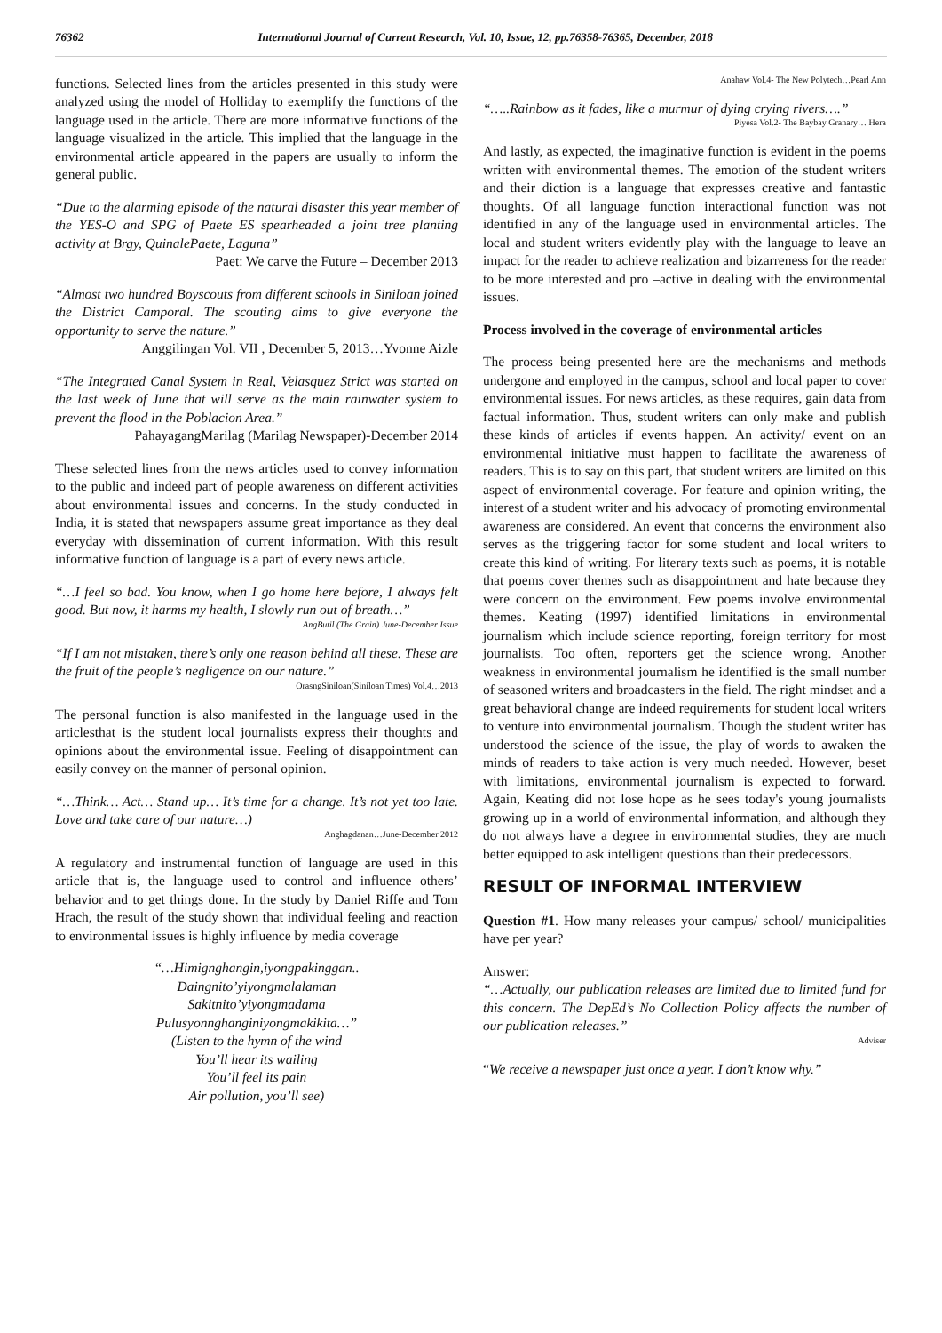76362 International Journal of Current Research, Vol. 10, Issue, 12, pp.76358-76365, December, 2018
functions. Selected lines from the articles presented in this study were analyzed using the model of Holliday to exemplify the functions of the language used in the article. There are more informative functions of the language visualized in the article. This implied that the language in the environmental article appeared in the papers are usually to inform the general public.
“Due to the alarming episode of the natural disaster this year member of the YES-O and SPG of Paete ES spearheaded a joint tree planting activity at Brgy, QuinalePaete, Laguna”
Paet: We carve the Future – December 2013
“Almost two hundred Boyscouts from different schools in Siniloan joined the District Camporal. The scouting aims to give everyone the opportunity to serve the nature.”
Anggilingan Vol. VII , December 5, 2013…Yvonne Aizle
“The Integrated Canal System in Real, Velasquez Strict was started on the last week of June that will serve as the main rainwater system to prevent the flood in the Poblacion Area.”
PahayagangMarilag (Marilag Newspaper)-December 2014
These selected lines from the news articles used to convey information to the public and indeed part of people awareness on different activities about environmental issues and concerns. In the study conducted in India, it is stated that newspapers assume great importance as they deal everyday with dissemination of current information. With this result informative function of language is a part of every news article.
“…I feel so bad. You know, when I go home here before, I always felt good. But now, it harms my health, I slowly run out of breath…”
AngButil (The Grain) June-December Issue
“If I am not mistaken, there’s only one reason behind all these. These are the fruit of the people’s negligence on our nature.”
OrasngSiniloan(Siniloan Times) Vol.4…2013
The personal function is also manifested in the language used in the articlesthat is the student local journalists express their thoughts and opinions about the environmental issue. Feeling of disappointment can easily convey on the manner of personal opinion.
“…Think… Act… Stand up… It’s time for a change. It’s not yet too late. Love and take care of our nature…)
Anghagdanan…June-December 2012
A regulatory and instrumental function of language are used in this article that is, the language used to control and influence others’ behavior and to get things done. In the study by Daniel Riffe and Tom Hrach, the result of the study shown that individual feeling and reaction to environmental issues is highly influence by media coverage
“…Himignghangin,iyongpakinggan..
Daingnito’yiyongmalalaman
Sakitnito’yiyongmadama
Pulusyonnghanginiyongmakikita…”
(Listen to the hymn of the wind
You’ll hear its wailing
You’ll feel its pain
Air pollution, you’ll see)
Anahaw Vol.4- The New Polytech…Pearl Ann
“…..Rainbow as it fades, like a murmur of dying crying rivers….”
Piyesa Vol.2- The Baybay Granary… Hera
And lastly, as expected, the imaginative function is evident in the poems written with environmental themes. The emotion of the student writers and their diction is a language that expresses creative and fantastic thoughts. Of all language function interactional function was not identified in any of the language used in environmental articles. The local and student writers evidently play with the language to leave an impact for the reader to achieve realization and bizarreness for the reader to be more interested and pro –active in dealing with the environmental issues.
Process involved in the coverage of environmental articles
The process being presented here are the mechanisms and methods undergone and employed in the campus, school and local paper to cover environmental issues. For news articles, as these requires, gain data from factual information. Thus, student writers can only make and publish these kinds of articles if events happen. An activity/ event on an environmental initiative must happen to facilitate the awareness of readers. This is to say on this part, that student writers are limited on this aspect of environmental coverage. For feature and opinion writing, the interest of a student writer and his advocacy of promoting environmental awareness are considered. An event that concerns the environment also serves as the triggering factor for some student and local writers to create this kind of writing. For literary texts such as poems, it is notable that poems cover themes such as disappointment and hate because they were concern on the environment. Few poems involve environmental themes. Keating (1997) identified limitations in environmental journalism which include science reporting, foreign territory for most journalists. Too often, reporters get the science wrong. Another weakness in environmental journalism he identified is the small number of seasoned writers and broadcasters in the field. The right mindset and a great behavioral change are indeed requirements for student local writers to venture into environmental journalism. Though the student writer has understood the science of the issue, the play of words to awaken the minds of readers to take action is very much needed. However, beset with limitations, environmental journalism is expected to forward. Again, Keating did not lose hope as he sees today's young journalists growing up in a world of environmental information, and although they do not always have a degree in environmental studies, they are much better equipped to ask intelligent questions than their predecessors.
RESULT OF INFORMAL INTERVIEW
Question #1. How many releases your campus/ school/ municipalities have per year?
Answer:
“…Actually, our publication releases are limited due to limited fund for this concern. The DepEd’s No Collection Policy affects the number of our publication releases.”
Adviser
“We receive a newspaper just once a year. I don’t know why.”